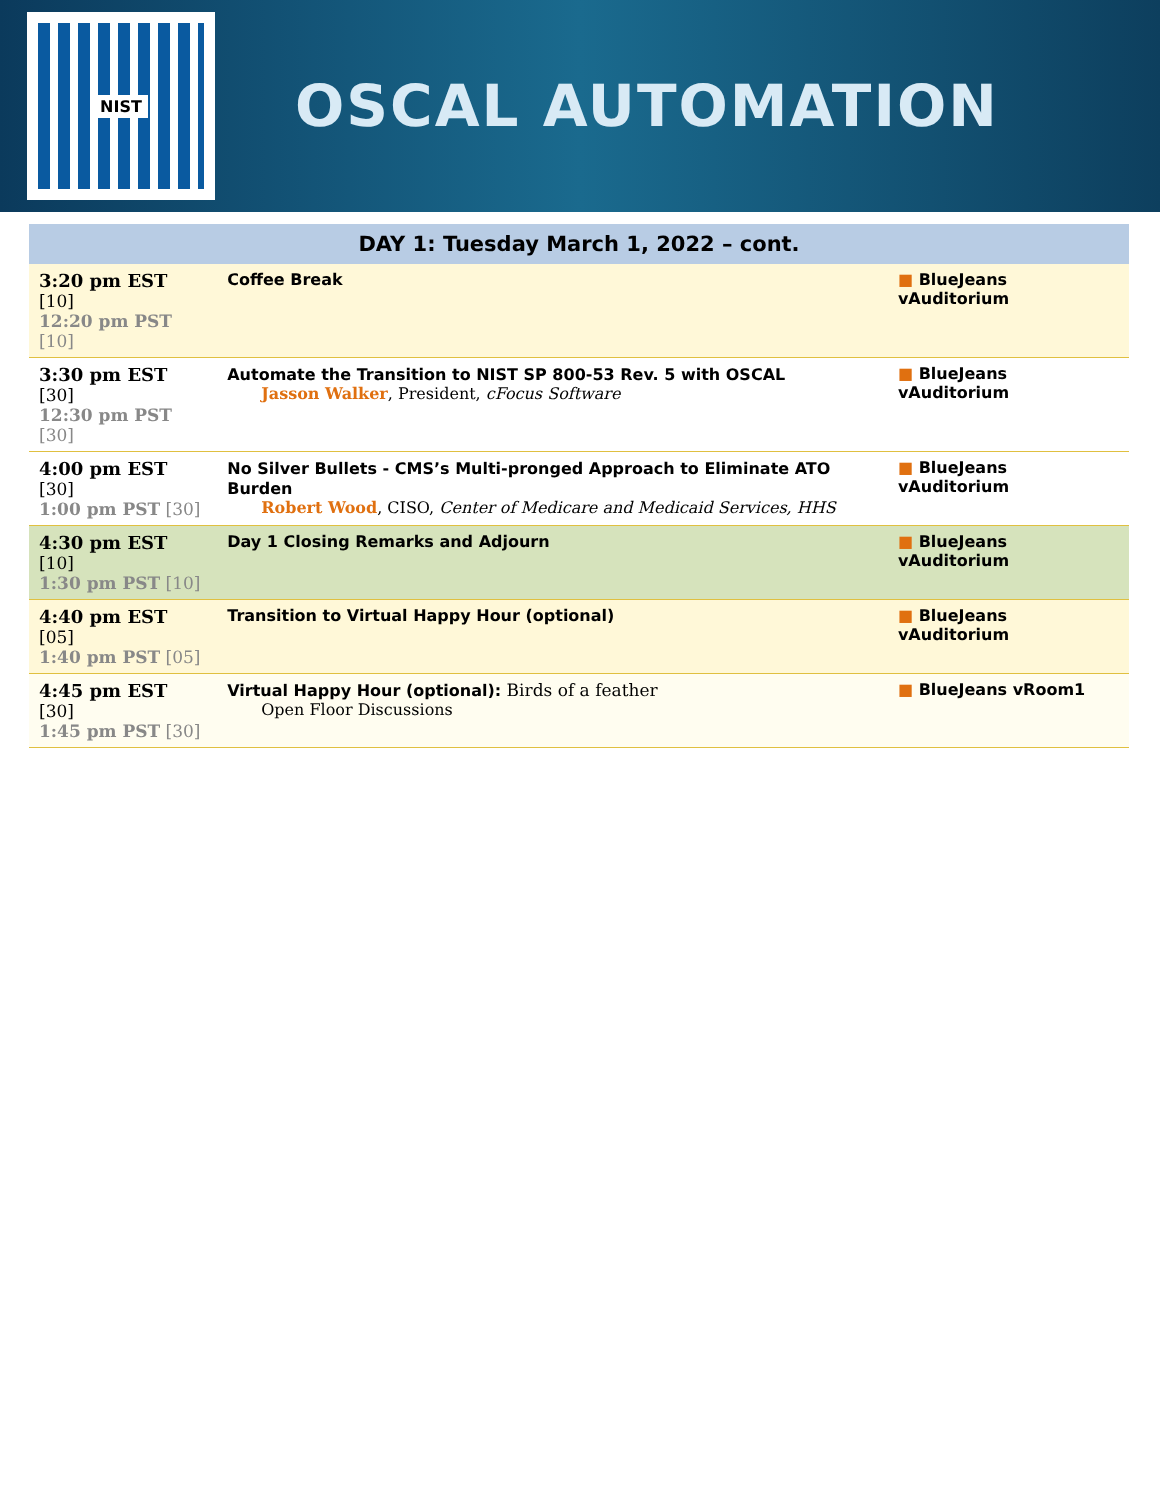NIST
OSCAL AUTOMATION
| DAY 1: Tuesday March 1, 2022 – cont. | | |
| --- | --- | --- |
| 3:20 pm EST [10] 12:20 pm PST [10] | Coffee Break | ■ BlueJeans vAuditorium |
| 3:30 pm EST [30] 12:30 pm PST [30] | Automate the Transition to NIST SP 800-53 Rev. 5 with OSCAL Jasson Walker , President, cFocus Software | ■ BlueJeans vAuditorium |
| 4:00 pm EST [30] 1:00 pm PST [30] | No Silver Bullets - CMS’s Multi-pronged Approach to Eliminate ATO Burden Robert Wood , CISO, Center of Medicare and Medicaid Services, HHS | ■ BlueJeans vAuditorium |
| 4:30 pm EST [10] 1:30 pm PST [10] | Day 1 Closing Remarks and Adjourn | ■ BlueJeans vAuditorium |
| 4:40 pm EST [05] 1:40 pm PST [05] | Transition to Virtual Happy Hour (optional) | ■ BlueJeans vAuditorium |
| 4:45 pm EST [30] 1:45 pm PST [30] | Virtual Happy Hour (optional): Birds of a feather Open Floor Discussions | ■ BlueJeans vRoom1 |